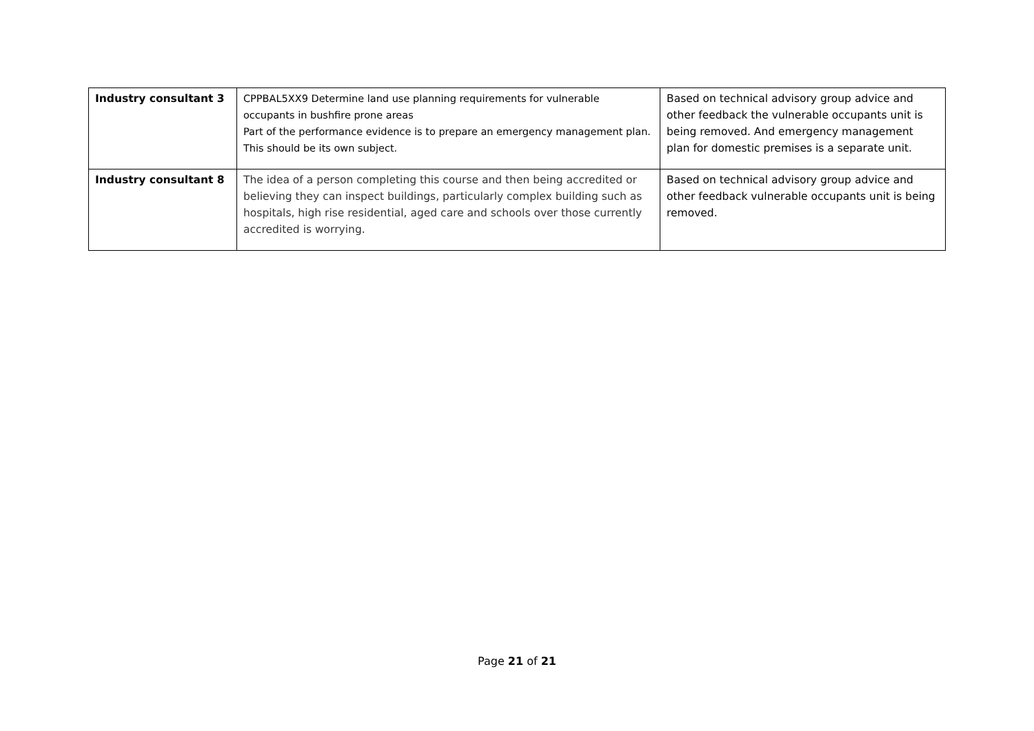| Industry consultant 3 | CPPBAL5XX9 Determine land use planning requirements for vulnerable occupants in bushfire prone areas Part of the performance evidence is to prepare an emergency management plan. This should be its own subject. | Based on technical advisory group advice and other feedback the vulnerable occupants unit is being removed. And emergency management plan for domestic premises is a separate unit. |
| Industry consultant 8 | The idea of a person completing this course and then being accredited or believing they can inspect buildings, particularly complex building such as hospitals, high rise residential, aged care and schools over those currently accredited is worrying. | Based on technical advisory group advice and other feedback vulnerable occupants unit is being removed. |
Page 21 of 21